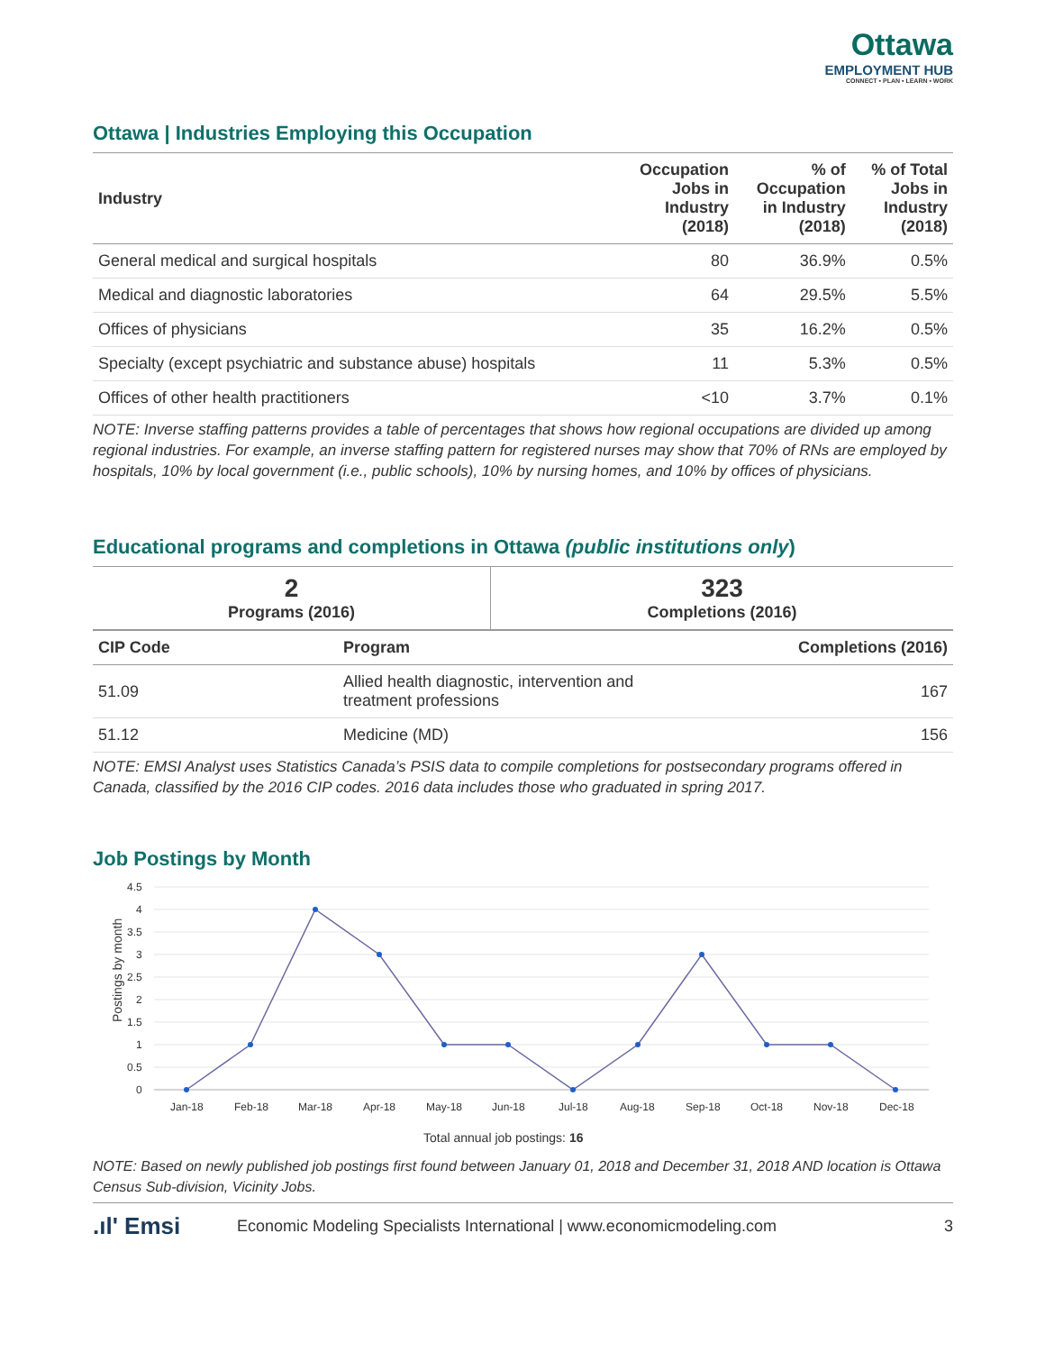Ottawa
EMPLOYMENT HUB
CONNECT • PLAN • LEARN • WORK
Ottawa | Industries Employing this Occupation
| Industry | Occupation Jobs in Industry (2018) | % of Occupation in Industry (2018) | % of Total Jobs in Industry (2018) |
| --- | --- | --- | --- |
| General medical and surgical hospitals | 80 | 36.9% | 0.5% |
| Medical and diagnostic laboratories | 64 | 29.5% | 5.5% |
| Offices of physicians | 35 | 16.2% | 0.5% |
| Specialty (except psychiatric and substance abuse) hospitals | 11 | 5.3% | 0.5% |
| Offices of other health practitioners | <10 | 3.7% | 0.1% |
NOTE: Inverse staffing patterns provides a table of percentages that shows how regional occupations are divided up among regional industries. For example, an inverse staffing pattern for registered nurses may show that 70% of RNs are employed by hospitals, 10% by local government (i.e., public schools), 10% by nursing homes, and 10% by offices of physicians.
Educational programs and completions in Ottawa (public institutions only)
| 2 Programs (2016) | 323 Completions (2016) |
| --- | --- |
| CIP Code | Program | Completions (2016) |
| --- | --- | --- |
| 51.09 | Allied health diagnostic, intervention and treatment professions | 167 |
| 51.12 | Medicine (MD) | 156 |
NOTE: EMSI Analyst uses Statistics Canada’s PSIS data to compile completions for postsecondary programs offered in Canada, classified by the 2016 CIP codes. 2016 data includes those who graduated in spring 2017.
Job Postings by Month
4.5
4
3.5
3
2.5
2
1.5
1
0.5
0
Postings by month
Jan-18
Feb-18
Mar-18
Apr-18
May-18
Jun-18
Jul-18
Aug-18
Sep-18
Oct-18
Nov-18
Dec-18
Total annual job postings: 16
NOTE: Based on newly published job postings first found between January 01, 2018 and December 31, 2018 AND location is Ottawa Census Sub-division, Vicinity Jobs.
.ıl' Emsi Economic Modeling Specialists International | www.economicmodeling.com 3